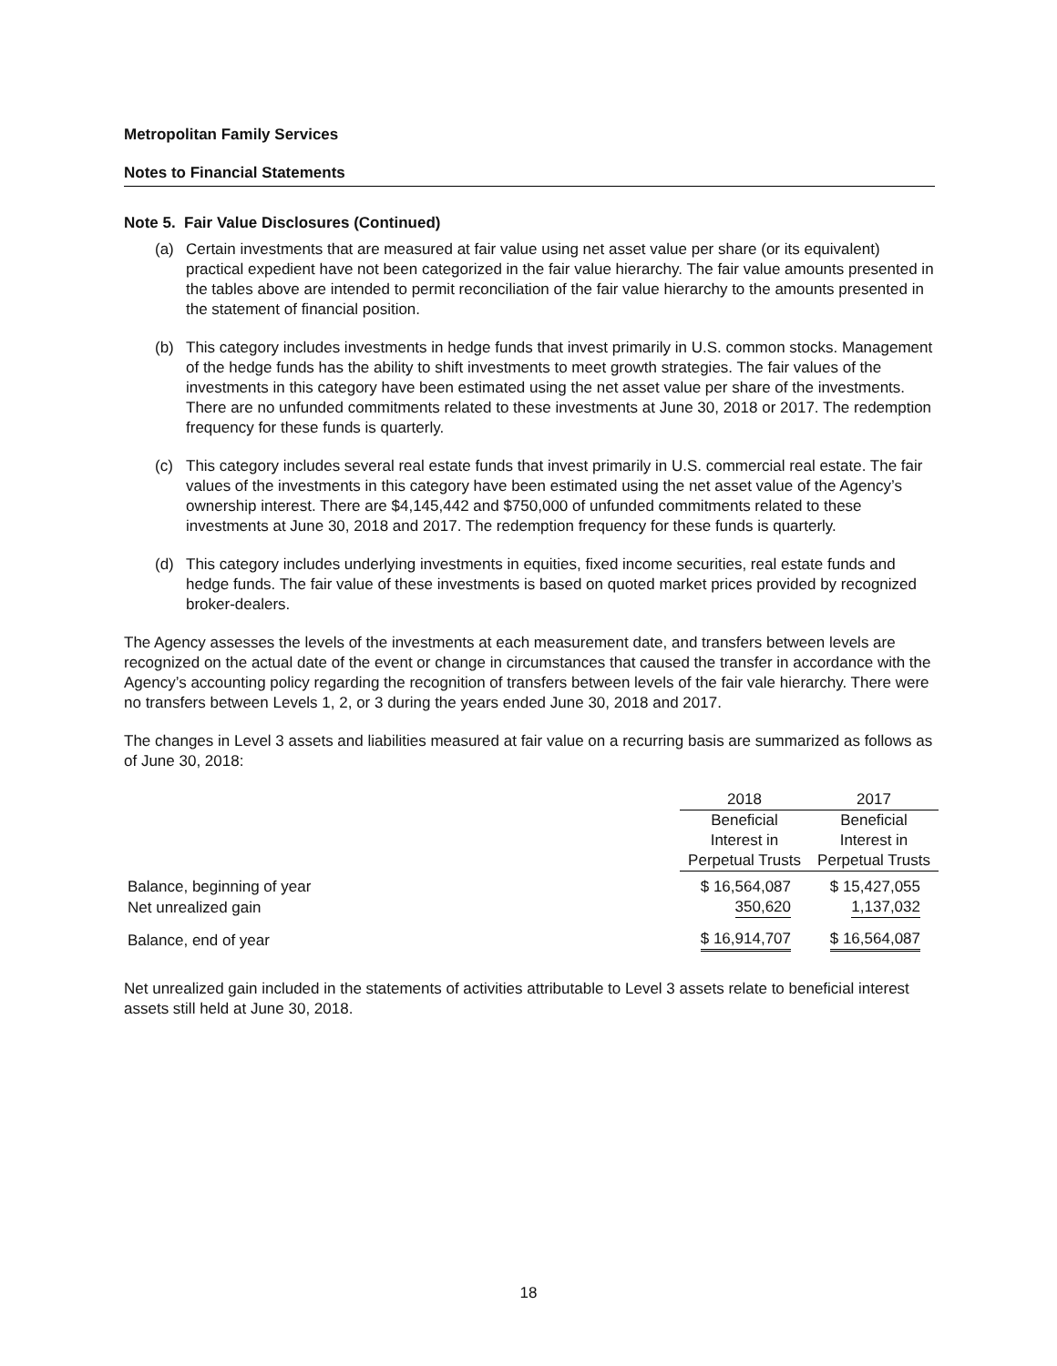Metropolitan Family Services
Notes to Financial Statements
Note 5. Fair Value Disclosures (Continued)
(a) Certain investments that are measured at fair value using net asset value per share (or its equivalent) practical expedient have not been categorized in the fair value hierarchy. The fair value amounts presented in the tables above are intended to permit reconciliation of the fair value hierarchy to the amounts presented in the statement of financial position.
(b) This category includes investments in hedge funds that invest primarily in U.S. common stocks. Management of the hedge funds has the ability to shift investments to meet growth strategies. The fair values of the investments in this category have been estimated using the net asset value per share of the investments. There are no unfunded commitments related to these investments at June 30, 2018 or 2017. The redemption frequency for these funds is quarterly.
(c) This category includes several real estate funds that invest primarily in U.S. commercial real estate. The fair values of the investments in this category have been estimated using the net asset value of the Agency’s ownership interest. There are $4,145,442 and $750,000 of unfunded commitments related to these investments at June 30, 2018 and 2017. The redemption frequency for these funds is quarterly.
(d) This category includes underlying investments in equities, fixed income securities, real estate funds and hedge funds. The fair value of these investments is based on quoted market prices provided by recognized broker-dealers.
The Agency assesses the levels of the investments at each measurement date, and transfers between levels are recognized on the actual date of the event or change in circumstances that caused the transfer in accordance with the Agency’s accounting policy regarding the recognition of transfers between levels of the fair vale hierarchy. There were no transfers between Levels 1, 2, or 3 during the years ended June 30, 2018 and 2017.
The changes in Level 3 assets and liabilities measured at fair value on a recurring basis are summarized as follows as of June 30, 2018:
| | 2018 | 2017 |
| --- | --- | --- |
| | Beneficial | Beneficial |
| | Interest in | Interest in |
| | Perpetual Trusts | Perpetual Trusts |
| Balance, beginning of year | $ 16,564,087 | $ 15,427,055 |
| Net unrealized gain | 350,620 | 1,137,032 |
| Balance, end of year | $ 16,914,707 | $ 16,564,087 |
Net unrealized gain included in the statements of activities attributable to Level 3 assets relate to beneficial interest assets still held at June 30, 2018.
18